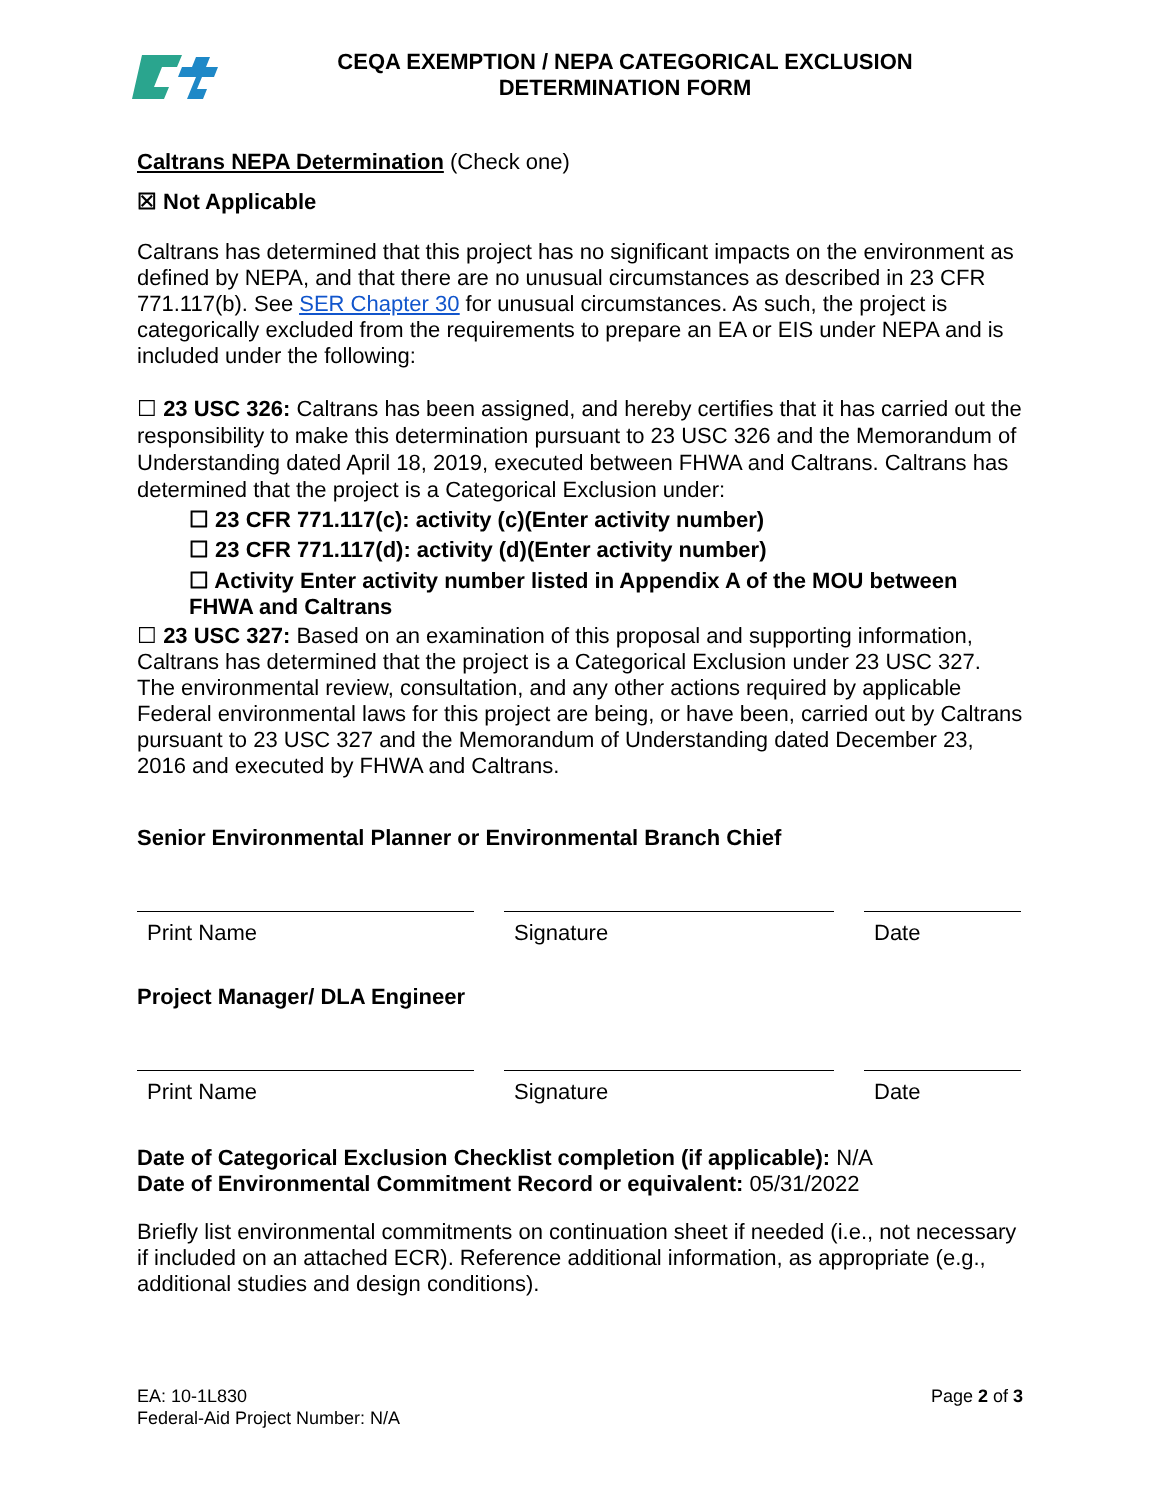CEQA EXEMPTION / NEPA CATEGORICAL EXCLUSION
DETERMINATION FORM
Caltrans NEPA Determination (Check one)
☒ Not Applicable
Caltrans has determined that this project has no significant impacts on the environment as defined by NEPA, and that there are no unusual circumstances as described in 23 CFR 771.117(b). See SER Chapter 30 for unusual circumstances. As such, the project is categorically excluded from the requirements to prepare an EA or EIS under NEPA and is included under the following:
☐ 23 USC 326: Caltrans has been assigned, and hereby certifies that it has carried out the responsibility to make this determination pursuant to 23 USC 326 and the Memorandum of Understanding dated April 18, 2019, executed between FHWA and Caltrans. Caltrans has determined that the project is a Categorical Exclusion under:
☐ 23 CFR 771.117(c): activity (c)(Enter activity number)
☐ 23 CFR 771.117(d): activity (d)(Enter activity number)
☐ Activity Enter activity number listed in Appendix A of the MOU between FHWA and Caltrans
☐ 23 USC 327: Based on an examination of this proposal and supporting information, Caltrans has determined that the project is a Categorical Exclusion under 23 USC 327. The environmental review, consultation, and any other actions required by applicable Federal environmental laws for this project are being, or have been, carried out by Caltrans pursuant to 23 USC 327 and the Memorandum of Understanding dated December 23, 2016 and executed by FHWA and Caltrans.
Senior Environmental Planner or Environmental Branch Chief
Print Name Signature Date
Project Manager/ DLA Engineer
Print Name Signature Date
Date of Categorical Exclusion Checklist completion (if applicable): N/A
Date of Environmental Commitment Record or equivalent: 05/31/2022
Briefly list environmental commitments on continuation sheet if needed (i.e., not necessary if included on an attached ECR). Reference additional information, as appropriate (e.g., additional studies and design conditions).
EA: 10-1L830
Federal-Aid Project Number: N/A
Page 2 of 3